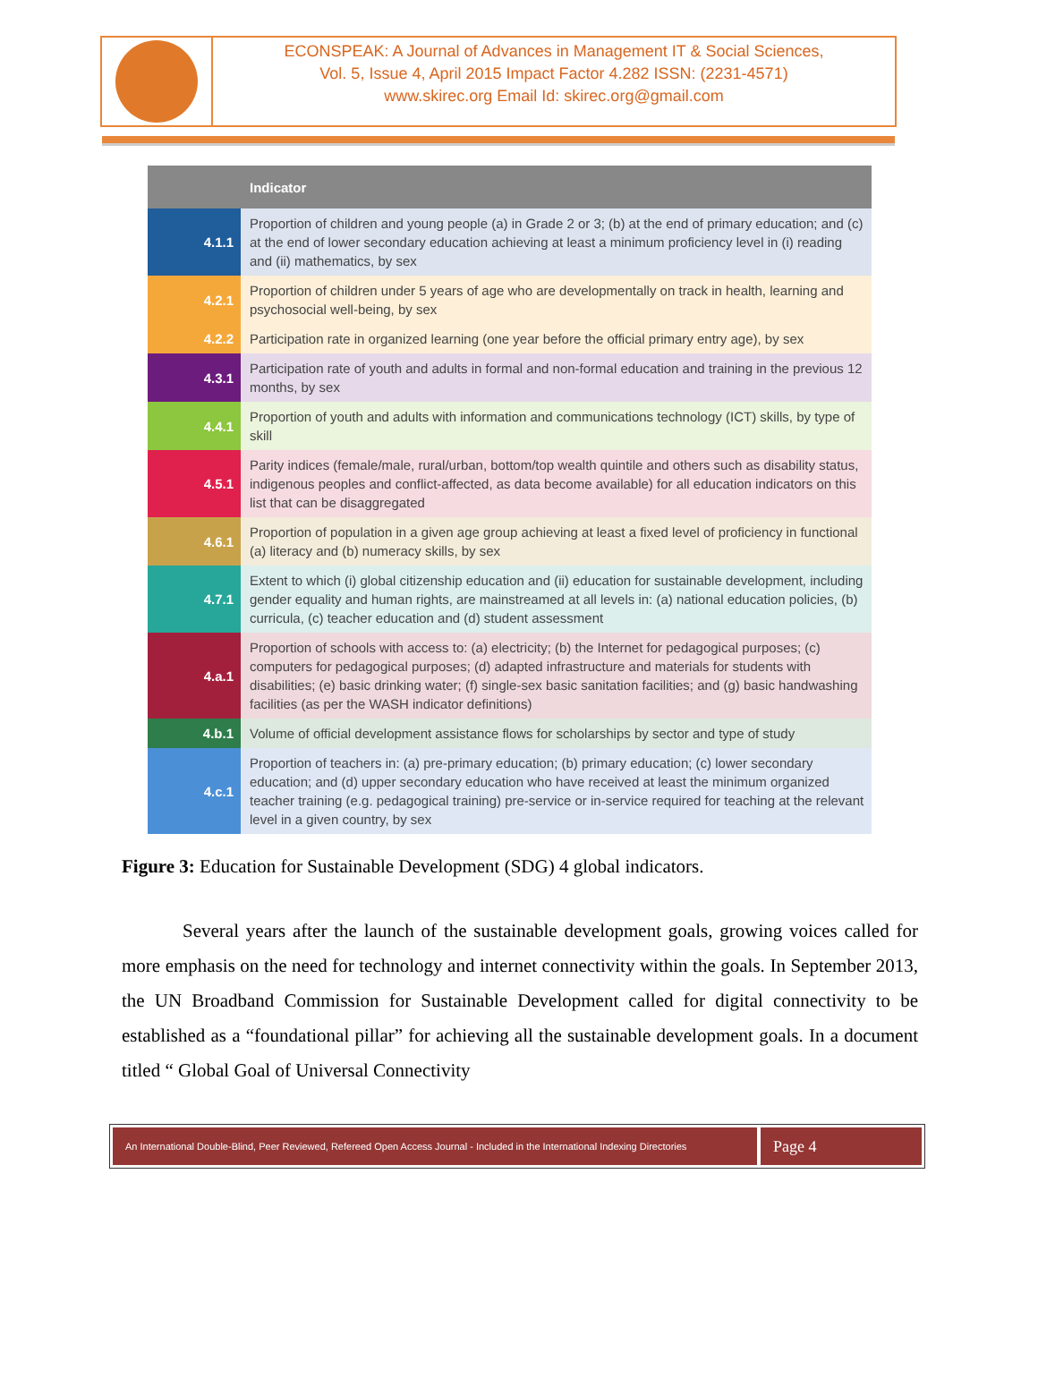ECONSPEAK: A Journal of Advances in Management IT & Social Sciences,
Vol. 5, Issue 4, April 2015 Impact Factor 4.282 ISSN: (2231-4571)
www.skirec.org Email Id: skirec.org@gmail.com
| | Indicator |
| --- | --- |
| 4.1.1 | Proportion of children and young people (a) in Grade 2 or 3; (b) at the end of primary education; and (c) at the end of lower secondary education achieving at least a minimum proficiency level in (i) reading and (ii) mathematics, by sex |
| 4.2.1 | Proportion of children under 5 years of age who are developmentally on track in health, learning and psychosocial well-being, by sex |
| 4.2.2 | Participation rate in organized learning (one year before the official primary entry age), by sex |
| 4.3.1 | Participation rate of youth and adults in formal and non-formal education and training in the previous 12 months, by sex |
| 4.4.1 | Proportion of youth and adults with information and communications technology (ICT) skills, by type of skill |
| 4.5.1 | Parity indices (female/male, rural/urban, bottom/top wealth quintile and others such as disability status, indigenous peoples and conflict-affected, as data become available) for all education indicators on this list that can be disaggregated |
| 4.6.1 | Proportion of population in a given age group achieving at least a fixed level of proficiency in functional (a) literacy and (b) numeracy skills, by sex |
| 4.7.1 | Extent to which (i) global citizenship education and (ii) education for sustainable development, including gender equality and human rights, are mainstreamed at all levels in: (a) national education policies, (b) curricula, (c) teacher education and (d) student assessment |
| 4.a.1 | Proportion of schools with access to: (a) electricity; (b) the Internet for pedagogical purposes; (c) computers for pedagogical purposes; (d) adapted infrastructure and materials for students with disabilities; (e) basic drinking water; (f) single-sex basic sanitation facilities; and (g) basic handwashing facilities (as per the WASH indicator definitions) |
| 4.b.1 | Volume of official development assistance flows for scholarships by sector and type of study |
| 4.c.1 | Proportion of teachers in: (a) pre-primary education; (b) primary education; (c) lower secondary education; and (d) upper secondary education who have received at least the minimum organized teacher training (e.g. pedagogical training) pre-service or in-service required for teaching at the relevant level in a given country, by sex |
Figure 3: Education for Sustainable Development (SDG) 4 global indicators.
Several years after the launch of the sustainable development goals, growing voices called for more emphasis on the need for technology and internet connectivity within the goals. In September 2013, the UN Broadband Commission for Sustainable Development called for digital connectivity to be established as a “foundational pillar” for achieving all the sustainable development goals. In a document titled “ Global Goal of Universal Connectivity
An International Double-Blind, Peer Reviewed, Refereed Open Access Journal - Included in the International Indexing Directories
Page 4